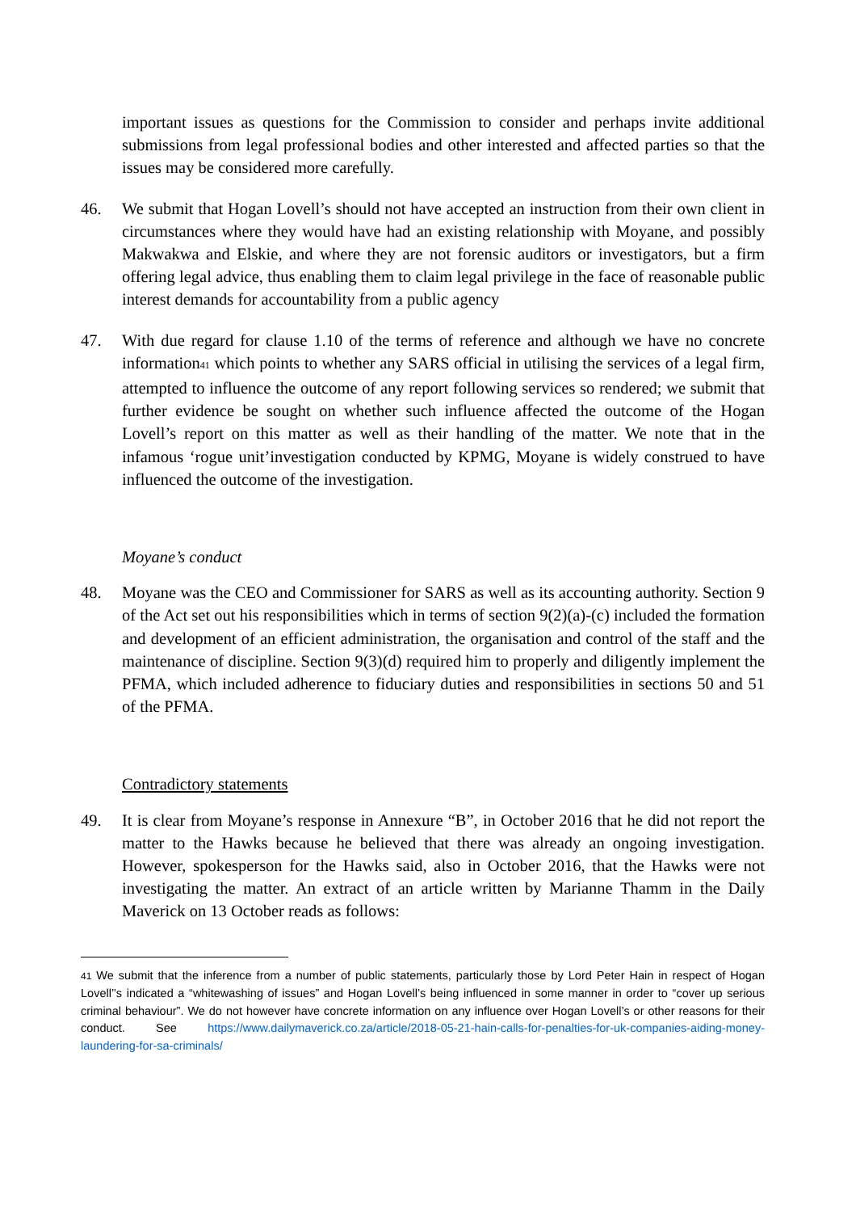important issues as questions for the Commission to consider and perhaps invite additional submissions from legal professional bodies and other interested and affected parties so that the issues may be considered more carefully.
46. We submit that Hogan Lovell’s should not have accepted an instruction from their own client in circumstances where they would have had an existing relationship with Moyane, and possibly Makwakwa and Elskie, and where they are not forensic auditors or investigators, but a firm offering legal advice, thus enabling them to claim legal privilege in the face of reasonable public interest demands for accountability from a public agency
47. With due regard for clause 1.10 of the terms of reference and although we have no concrete information<sup>41</sup> which points to whether any SARS official in utilising the services of a legal firm, attempted to influence the outcome of any report following services so rendered; we submit that further evidence be sought on whether such influence affected the outcome of the Hogan Lovell’s report on this matter as well as their handling of the matter. We note that in the infamous ‘rogue unit’investigation conducted by KPMG, Moyane is widely construed to have influenced the outcome of the investigation.
Moyane’s conduct
48. Moyane was the CEO and Commissioner for SARS as well as its accounting authority. Section 9 of the Act set out his responsibilities which in terms of section 9(2)(a)-(c) included the formation and development of an efficient administration, the organisation and control of the staff and the maintenance of discipline. Section 9(3)(d) required him to properly and diligently implement the PFMA, which included adherence to fiduciary duties and responsibilities in sections 50 and 51 of the PFMA.
Contradictory statements
49. It is clear from Moyane’s response in Annexure “B”, in October 2016 that he did not report the matter to the Hawks because he believed that there was already an ongoing investigation. However, spokesperson for the Hawks said, also in October 2016, that the Hawks were not investigating the matter. An extract of an article written by Marianne Thamm in the Daily Maverick on 13 October reads as follows:
<sup>41</sup> We submit that the inference from a number of public statements, particularly those by Lord Peter Hain in respect of Hogan Lovell’’s indicated a “whitewashing of issues” and Hogan Lovell’s being influenced in some manner in order to “cover up serious criminal behaviour”. We do not however have concrete information on any influence over Hogan Lovell’s or other reasons for their conduct. See https://www.dailymaverick.co.za/article/2018-05-21-hain-calls-for-penalties-for-uk-companies-aiding-money-laundering-for-sa-criminals/